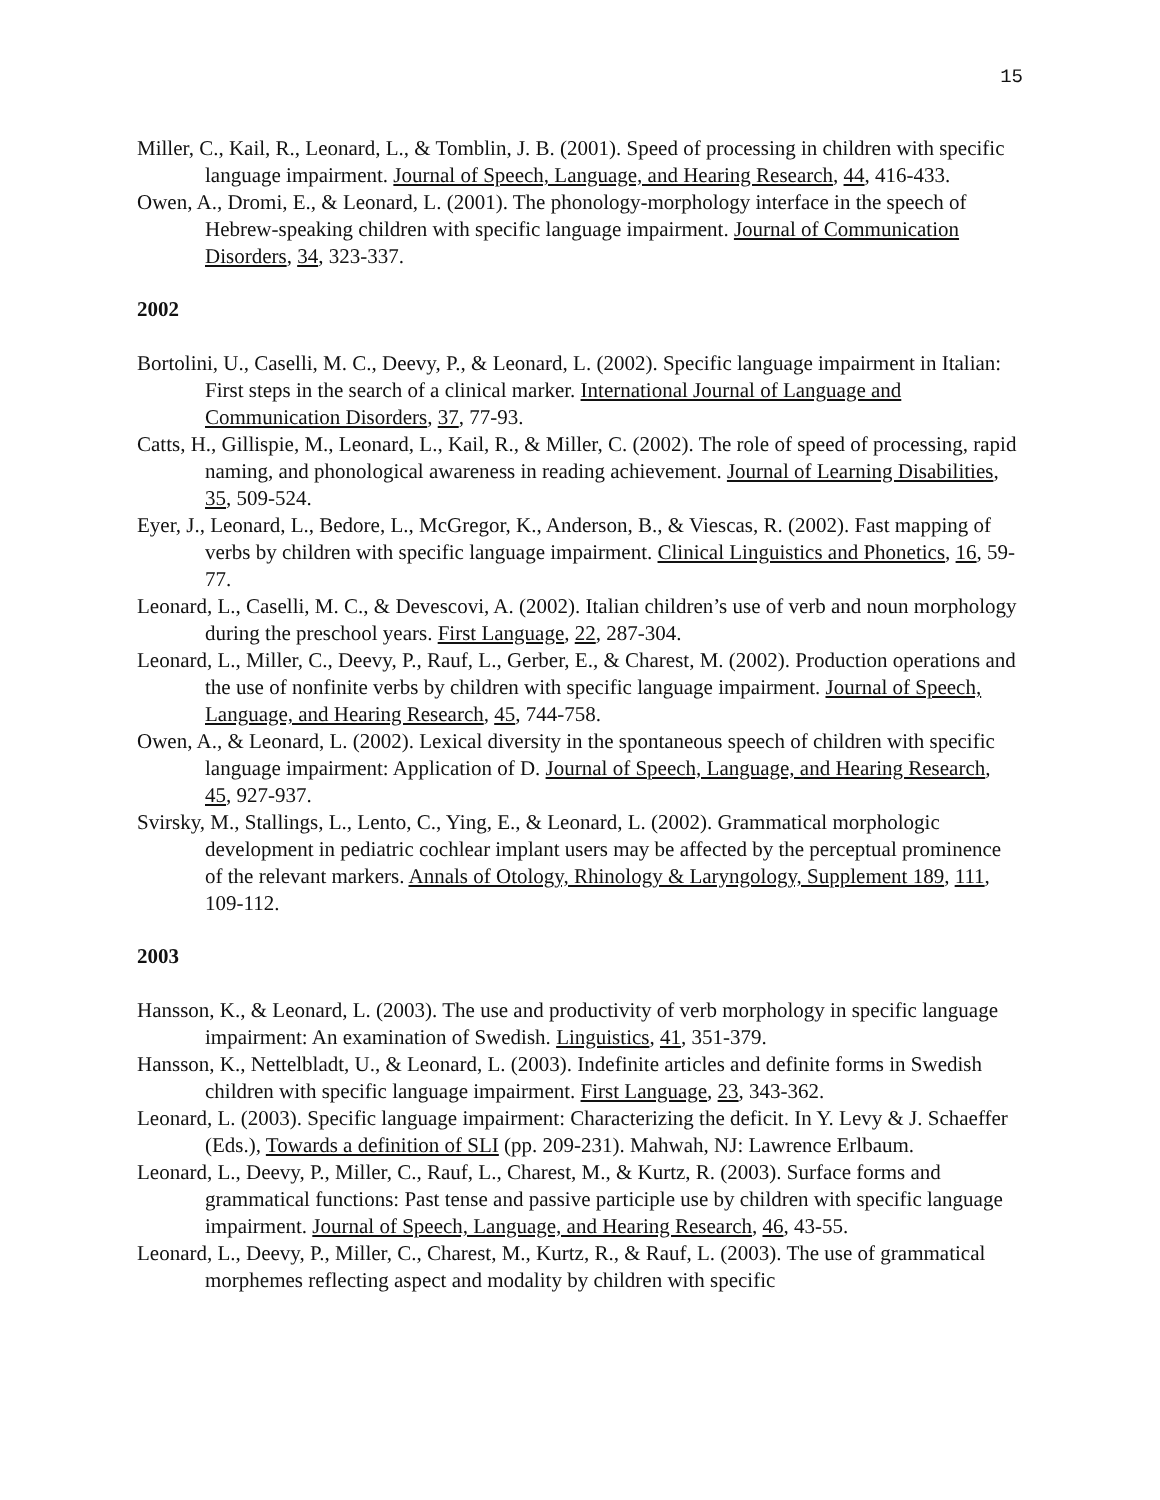15
Miller, C., Kail, R., Leonard, L., & Tomblin, J. B. (2001). Speed of processing in children with specific language impairment. Journal of Speech, Language, and Hearing Research, 44, 416-433.
Owen, A., Dromi, E., & Leonard, L. (2001). The phonology-morphology interface in the speech of Hebrew-speaking children with specific language impairment. Journal of Communication Disorders, 34, 323-337.
2002
Bortolini, U., Caselli, M. C., Deevy, P., & Leonard, L. (2002). Specific language impairment in Italian: First steps in the search of a clinical marker. International Journal of Language and Communication Disorders, 37, 77-93.
Catts, H., Gillispie, M., Leonard, L., Kail, R., & Miller, C. (2002). The role of speed of processing, rapid naming, and phonological awareness in reading achievement. Journal of Learning Disabilities, 35, 509-524.
Eyer, J., Leonard, L., Bedore, L., McGregor, K., Anderson, B., & Viescas, R. (2002). Fast mapping of verbs by children with specific language impairment. Clinical Linguistics and Phonetics, 16, 59-77.
Leonard, L., Caselli, M. C., & Devescovi, A. (2002). Italian children’s use of verb and noun morphology during the preschool years. First Language, 22, 287-304.
Leonard, L., Miller, C., Deevy, P., Rauf, L., Gerber, E., & Charest, M. (2002). Production operations and the use of nonfinite verbs by children with specific language impairment. Journal of Speech, Language, and Hearing Research, 45, 744-758.
Owen, A., & Leonard, L. (2002). Lexical diversity in the spontaneous speech of children with specific language impairment: Application of D. Journal of Speech, Language, and Hearing Research, 45, 927-937.
Svirsky, M., Stallings, L., Lento, C., Ying, E., & Leonard, L. (2002). Grammatical morphologic development in pediatric cochlear implant users may be affected by the perceptual prominence of the relevant markers. Annals of Otology, Rhinology & Laryngology, Supplement 189, 111, 109-112.
2003
Hansson, K., & Leonard, L. (2003). The use and productivity of verb morphology in specific language impairment: An examination of Swedish. Linguistics, 41, 351-379.
Hansson, K., Nettelbladt, U., & Leonard, L. (2003). Indefinite articles and definite forms in Swedish children with specific language impairment. First Language, 23, 343-362.
Leonard, L. (2003). Specific language impairment: Characterizing the deficit. In Y. Levy & J. Schaeffer (Eds.), Towards a definition of SLI (pp. 209-231). Mahwah, NJ: Lawrence Erlbaum.
Leonard, L., Deevy, P., Miller, C., Rauf, L., Charest, M., & Kurtz, R. (2003). Surface forms and grammatical functions: Past tense and passive participle use by children with specific language impairment. Journal of Speech, Language, and Hearing Research, 46, 43-55.
Leonard, L., Deevy, P., Miller, C., Charest, M., Kurtz, R., & Rauf, L. (2003). The use of grammatical morphemes reflecting aspect and modality by children with specific